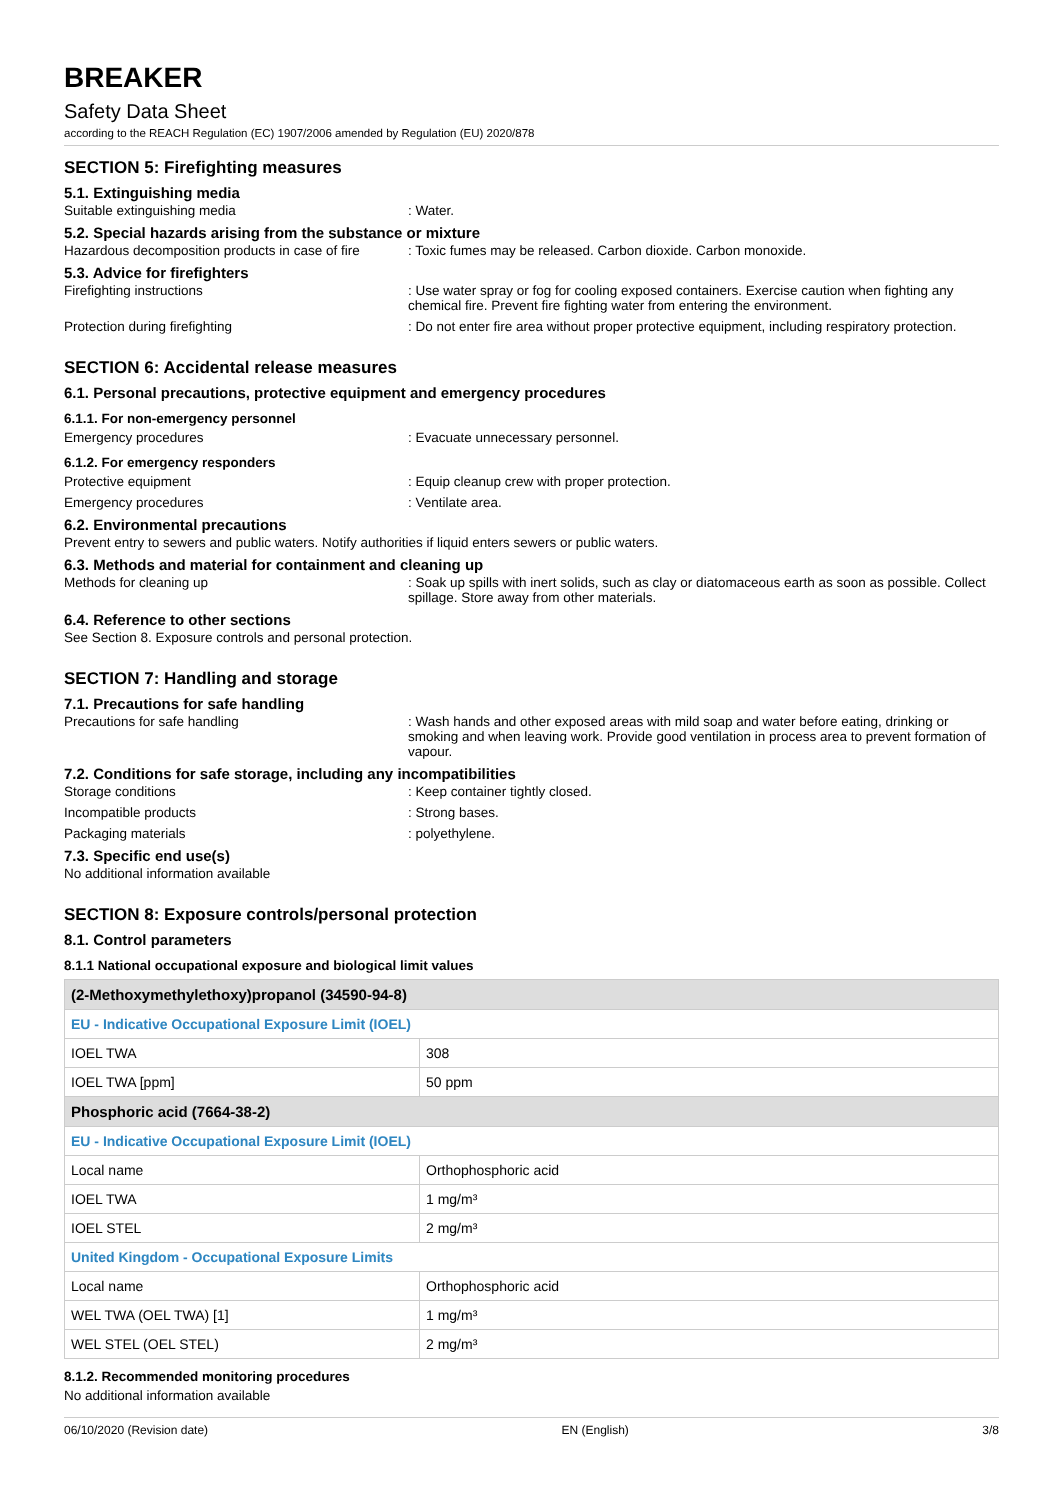BREAKER
Safety Data Sheet
according to the REACH Regulation (EC) 1907/2006 amended by Regulation (EU) 2020/878
SECTION 5: Firefighting measures
5.1. Extinguishing media
Suitable extinguishing media : Water.
5.2. Special hazards arising from the substance or mixture
Hazardous decomposition products in case of fire
: Toxic fumes may be released. Carbon dioxide. Carbon monoxide.
5.3. Advice for firefighters
Firefighting instructions : Use water spray or fog for cooling exposed containers. Exercise caution when fighting any chemical fire. Prevent fire fighting water from entering the environment.
Protection during firefighting : Do not enter fire area without proper protective equipment, including respiratory protection.
SECTION 6: Accidental release measures
6.1. Personal precautions, protective equipment and emergency procedures
6.1.1. For non-emergency personnel
Emergency procedures : Evacuate unnecessary personnel.
6.1.2. For emergency responders
Protective equipment : Equip cleanup crew with proper protection.
Emergency procedures : Ventilate area.
6.2. Environmental precautions
Prevent entry to sewers and public waters. Notify authorities if liquid enters sewers or public waters.
6.3. Methods and material for containment and cleaning up
Methods for cleaning up : Soak up spills with inert solids, such as clay or diatomaceous earth as soon as possible. Collect spillage. Store away from other materials.
6.4. Reference to other sections
See Section 8. Exposure controls and personal protection.
SECTION 7: Handling and storage
7.1. Precautions for safe handling
Precautions for safe handling : Wash hands and other exposed areas with mild soap and water before eating, drinking or smoking and when leaving work. Provide good ventilation in process area to prevent formation of vapour.
7.2. Conditions for safe storage, including any incompatibilities
Storage conditions : Keep container tightly closed.
Incompatible products : Strong bases.
Packaging materials : polyethylene.
7.3. Specific end use(s)
No additional information available
SECTION 8: Exposure controls/personal protection
8.1. Control parameters
8.1.1 National occupational exposure and biological limit values
| (2-Methoxymethylethoxy)propanol (34590-94-8) | |
| EU - Indicative Occupational Exposure Limit (IOEL) | |
| IOEL TWA | 308 |
| IOEL TWA [ppm] | 50 ppm |
| Phosphoric acid (7664-38-2) | |
| EU - Indicative Occupational Exposure Limit (IOEL) | |
| Local name | Orthophosphoric acid |
| IOEL TWA | 1 mg/m³ |
| IOEL STEL | 2 mg/m³ |
| United Kingdom - Occupational Exposure Limits | |
| Local name | Orthophosphoric acid |
| WEL TWA (OEL TWA) [1] | 1 mg/m³ |
| WEL STEL (OEL STEL) | 2 mg/m³ |
8.1.2. Recommended monitoring procedures
No additional information available
06/10/2020 (Revision date) EN (English) 3/8